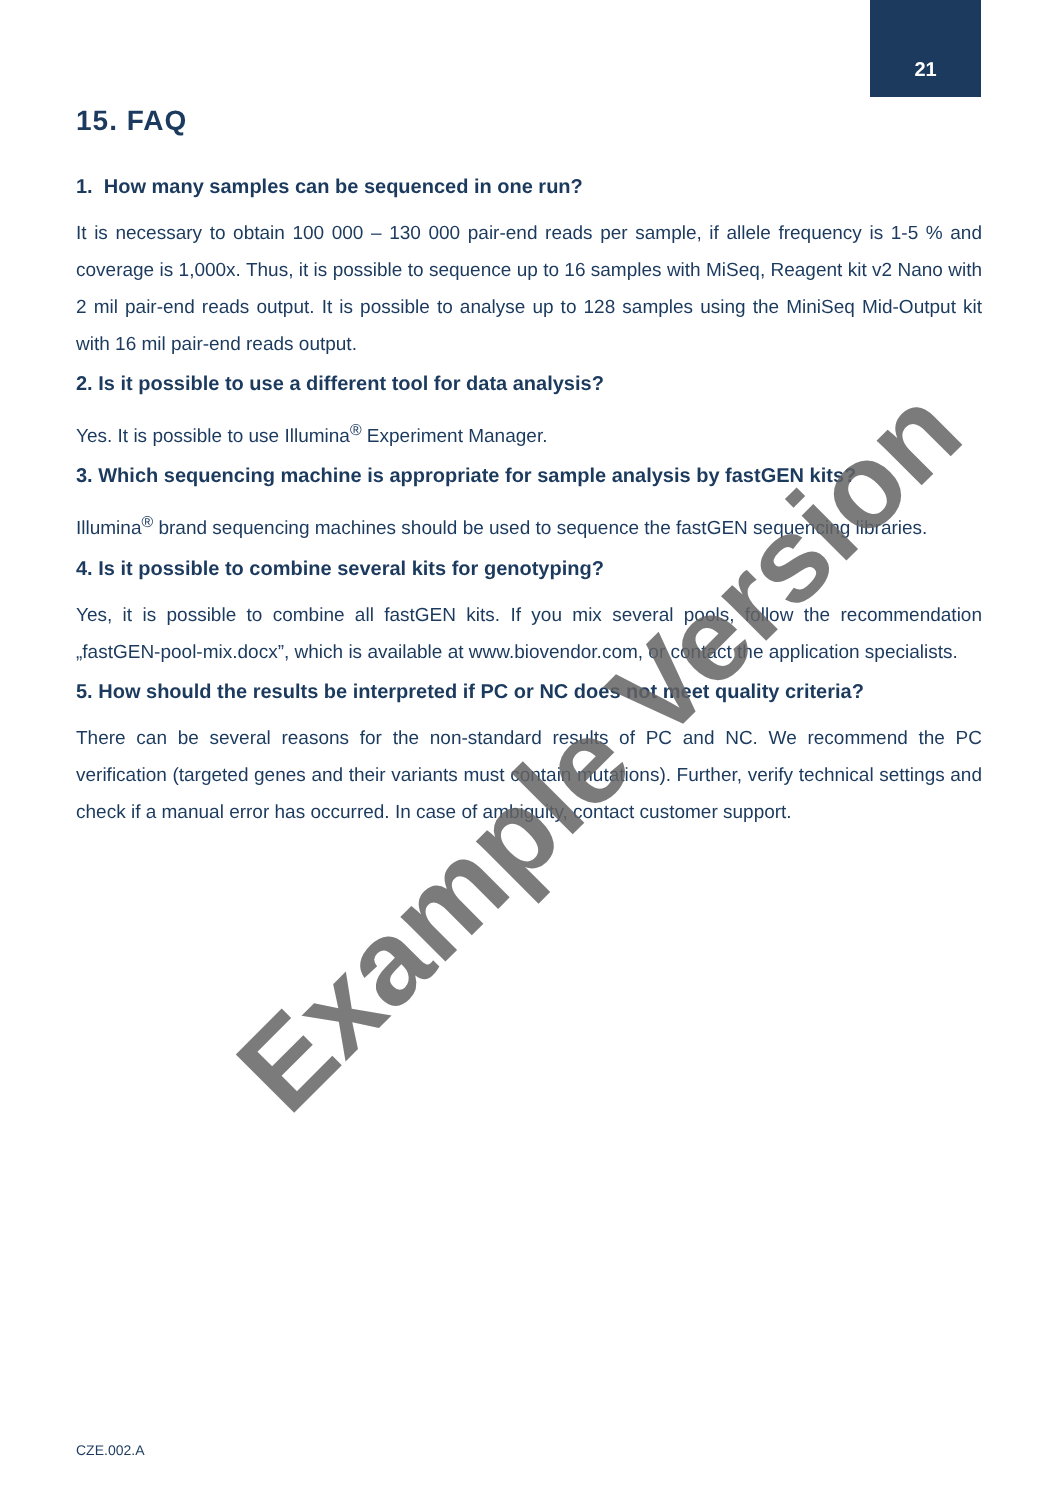21
15. FAQ
1. How many samples can be sequenced in one run?
It is necessary to obtain 100 000 – 130 000 pair-end reads per sample, if allele frequency is 1-5 % and coverage is 1,000x. Thus, it is possible to sequence up to 16 samples with MiSeq, Reagent kit v2 Nano with 2 mil pair-end reads output. It is possible to analyse up to 128 samples using the MiniSeq Mid-Output kit with 16 mil pair-end reads output.
2. Is it possible to use a different tool for data analysis?
Yes. It is possible to use Illumina<sup>®</sup> Experiment Manager.
3. Which sequencing machine is appropriate for sample analysis by fastGEN kits?
Illumina<sup>®</sup> brand sequencing machines should be used to sequence the fastGEN sequencing libraries.
4. Is it possible to combine several kits for genotyping?
Yes, it is possible to combine all fastGEN kits. If you mix several pools, follow the recommendation „fastGEN-pool-mix.docx”, which is available at www.biovendor.com, or contact the application specialists.
5. How should the results be interpreted if PC or NC does not meet quality criteria?
There can be several reasons for the non-standard results of PC and NC. We recommend the PC verification (targeted genes and their variants must contain mutations). Further, verify technical settings and check if a manual error has occurred. In case of ambiguity, contact customer support.
Example Version
CZE.002.A